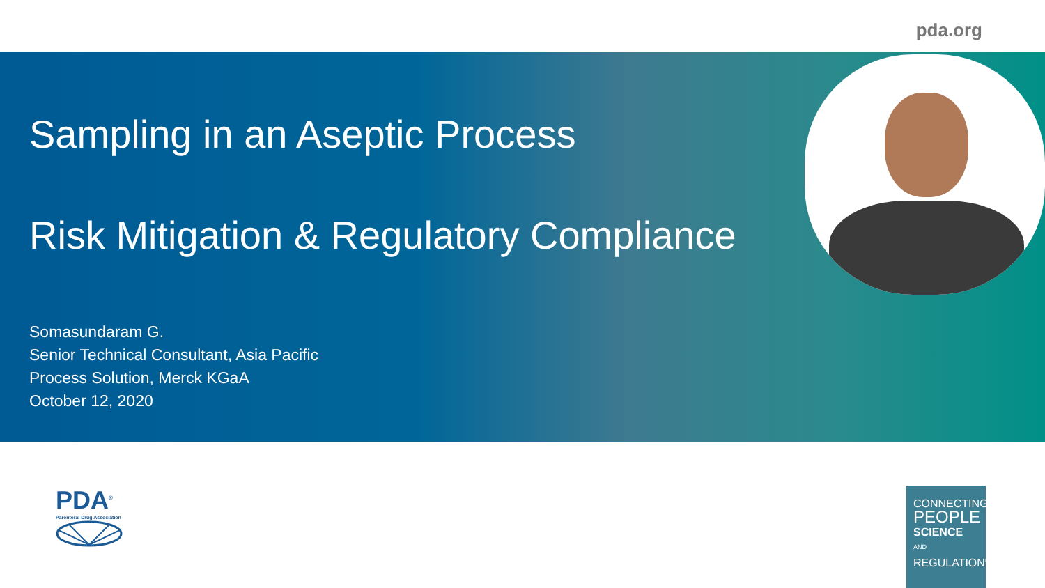pda.org
Sampling in an Aseptic Process
Risk Mitigation & Regulatory Compliance
Somasundaram G.
Senior Technical Consultant, Asia Pacific
Process Solution, Merck KGaA
October 12, 2020
PDA<sup>®</sup>
Parenteral Drug Association
CONNECTING
PEOPLE
SCIENCE AND
REGULATION<sup>®</sup>